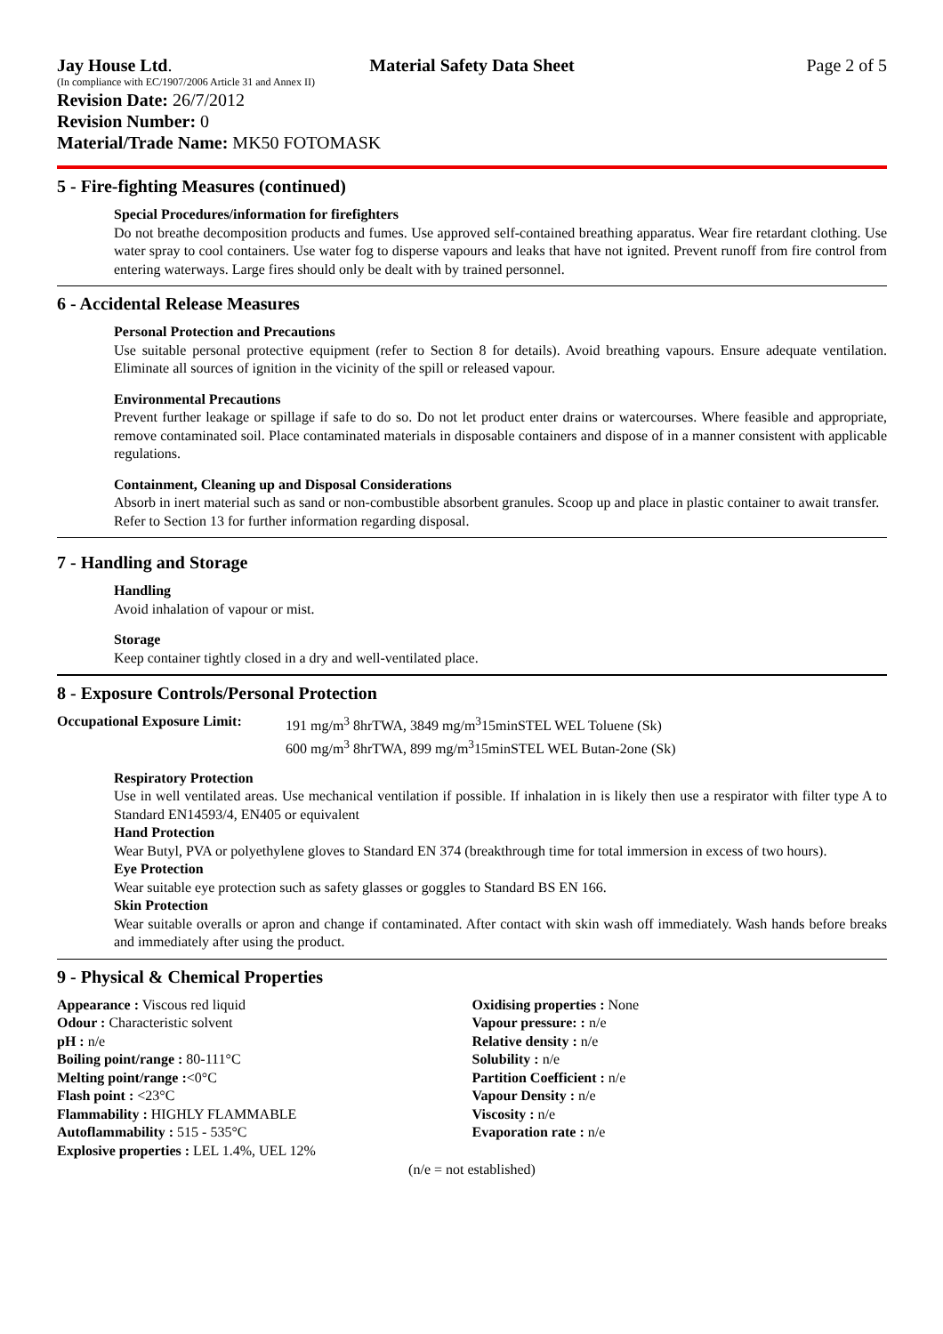Jay House Ltd. Material Safety Data Sheet Page 2 of 5
(In compliance with EC/1907/2006 Article 31 and Annex II)
Revision Date: 26/7/2012
Revision Number: 0
Material/Trade Name: MK50 FOTOMASK
5 - Fire-fighting Measures (continued)
Special Procedures/information for firefighters
Do not breathe decomposition products and fumes. Use approved self-contained breathing apparatus. Wear fire retardant clothing. Use water spray to cool containers. Use water fog to disperse vapours and leaks that have not ignited. Prevent runoff from fire control from entering waterways. Large fires should only be dealt with by trained personnel.
6 - Accidental Release Measures
Personal Protection and Precautions
Use suitable personal protective equipment (refer to Section 8 for details). Avoid breathing vapours. Ensure adequate ventilation. Eliminate all sources of ignition in the vicinity of the spill or released vapour.
Environmental Precautions
Prevent further leakage or spillage if safe to do so. Do not let product enter drains or watercourses. Where feasible and appropriate, remove contaminated soil. Place contaminated materials in disposable containers and dispose of in a manner consistent with applicable regulations.
Containment, Cleaning up and Disposal Considerations
Absorb in inert material such as sand or non-combustible absorbent granules. Scoop up and place in plastic container to await transfer.
Refer to Section 13 for further information regarding disposal.
7 - Handling and Storage
Handling
Avoid inhalation of vapour or mist.
Storage
Keep container tightly closed in a dry and well-ventilated place.
8 - Exposure Controls/Personal Protection
Occupational Exposure Limit:
191 mg/m<sup>3</sup> 8hrTWA, 3849 mg/m<sup>3</sup>15minSTEL WEL Toluene (Sk)
600 mg/m<sup>3</sup> 8hrTWA, 899 mg/m<sup>3</sup>15minSTEL WEL Butan-2one (Sk)
Respiratory Protection
Use in well ventilated areas. Use mechanical ventilation if possible. If inhalation in is likely then use a respirator with filter type A to Standard EN14593/4, EN405 or equivalent
Hand Protection
Wear Butyl, PVA or polyethylene gloves to Standard EN 374 (breakthrough time for total immersion in excess of two hours).
Eye Protection
Wear suitable eye protection such as safety glasses or goggles to Standard BS EN 166.
Skin Protection
Wear suitable overalls or apron and change if contaminated. After contact with skin wash off immediately. Wash hands before breaks and immediately after using the product.
9 - Physical & Chemical Properties
Appearance : Viscous red liquid
Odour : Characteristic solvent
pH : n/e
Boiling point/range : 80-111°C
Melting point/range :<0°C
Flash point : <23°C
Flammability : HIGHLY FLAMMABLE
Autoflammability : 515 - 535°C
Explosive properties : LEL 1.4%, UEL 12%
Oxidising properties : None
Vapour pressure: : n/e
Relative density : n/e
Solubility : n/e
Partition Coefficient : n/e
Vapour Density : n/e
Viscosity : n/e
Evaporation rate : n/e
(n/e = not established)